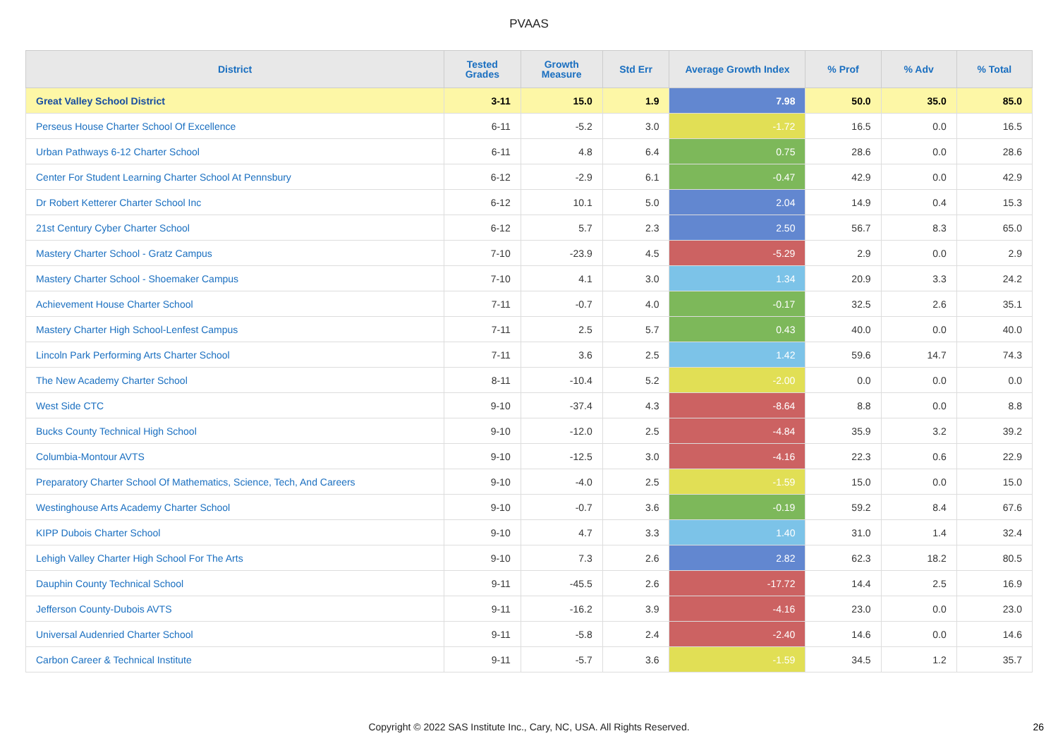PVAAS
| District | Tested Grades | Growth Measure | Std Err | Average Growth Index | % Prof | % Adv | % Total |
| --- | --- | --- | --- | --- | --- | --- | --- |
| Great Valley School District | 3-11 | 15.0 | 1.9 | 7.98 | 50.0 | 35.0 | 85.0 |
| Perseus House Charter School Of Excellence | 6-11 | -5.2 | 3.0 | -1.72 | 16.5 | 0.0 | 16.5 |
| Urban Pathways 6-12 Charter School | 6-11 | 4.8 | 6.4 | 0.75 | 28.6 | 0.0 | 28.6 |
| Center For Student Learning Charter School At Pennsbury | 6-12 | -2.9 | 6.1 | -0.47 | 42.9 | 0.0 | 42.9 |
| Dr Robert Ketterer Charter School Inc | 6-12 | 10.1 | 5.0 | 2.04 | 14.9 | 0.4 | 15.3 |
| 21st Century Cyber Charter School | 6-12 | 5.7 | 2.3 | 2.50 | 56.7 | 8.3 | 65.0 |
| Mastery Charter School - Gratz Campus | 7-10 | -23.9 | 4.5 | -5.29 | 2.9 | 0.0 | 2.9 |
| Mastery Charter School - Shoemaker Campus | 7-10 | 4.1 | 3.0 | 1.34 | 20.9 | 3.3 | 24.2 |
| Achievement House Charter School | 7-11 | -0.7 | 4.0 | -0.17 | 32.5 | 2.6 | 35.1 |
| Mastery Charter High School-Lenfest Campus | 7-11 | 2.5 | 5.7 | 0.43 | 40.0 | 0.0 | 40.0 |
| Lincoln Park Performing Arts Charter School | 7-11 | 3.6 | 2.5 | 1.42 | 59.6 | 14.7 | 74.3 |
| The New Academy Charter School | 8-11 | -10.4 | 5.2 | -2.00 | 0.0 | 0.0 | 0.0 |
| West Side CTC | 9-10 | -37.4 | 4.3 | -8.64 | 8.8 | 0.0 | 8.8 |
| Bucks County Technical High School | 9-10 | -12.0 | 2.5 | -4.84 | 35.9 | 3.2 | 39.2 |
| Columbia-Montour AVTS | 9-10 | -12.5 | 3.0 | -4.16 | 22.3 | 0.6 | 22.9 |
| Preparatory Charter School Of Mathematics, Science, Tech, And Careers | 9-10 | -4.0 | 2.5 | -1.59 | 15.0 | 0.0 | 15.0 |
| Westinghouse Arts Academy Charter School | 9-10 | -0.7 | 3.6 | -0.19 | 59.2 | 8.4 | 67.6 |
| KIPP Dubois Charter School | 9-10 | 4.7 | 3.3 | 1.40 | 31.0 | 1.4 | 32.4 |
| Lehigh Valley Charter High School For The Arts | 9-10 | 7.3 | 2.6 | 2.82 | 62.3 | 18.2 | 80.5 |
| Dauphin County Technical School | 9-11 | -45.5 | 2.6 | -17.72 | 14.4 | 2.5 | 16.9 |
| Jefferson County-Dubois AVTS | 9-11 | -16.2 | 3.9 | -4.16 | 23.0 | 0.0 | 23.0 |
| Universal Audenried Charter School | 9-11 | -5.8 | 2.4 | -2.40 | 14.6 | 0.0 | 14.6 |
| Carbon Career & Technical Institute | 9-11 | -5.7 | 3.6 | -1.59 | 34.5 | 1.2 | 35.7 |
Copyright © 2022 SAS Institute Inc., Cary, NC, USA. All Rights Reserved. 26